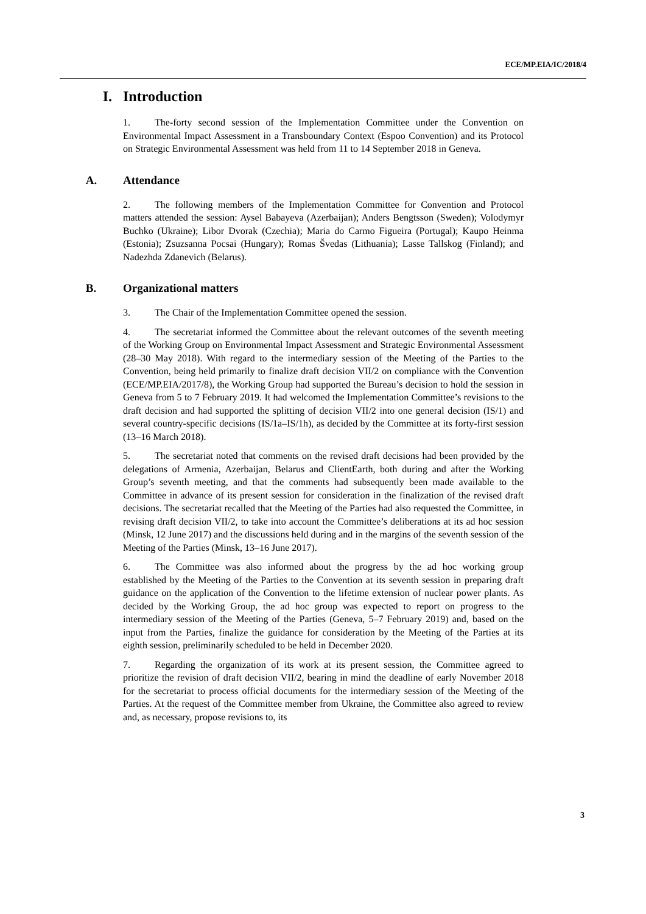ECE/MP.EIA/IC/2018/4
I. Introduction
1. The-forty second session of the Implementation Committee under the Convention on Environmental Impact Assessment in a Transboundary Context (Espoo Convention) and its Protocol on Strategic Environmental Assessment was held from 11 to 14 September 2018 in Geneva.
A. Attendance
2. The following members of the Implementation Committee for Convention and Protocol matters attended the session: Aysel Babayeva (Azerbaijan); Anders Bengtsson (Sweden); Volodymyr Buchko (Ukraine); Libor Dvorak (Czechia); Maria do Carmo Figueira (Portugal); Kaupo Heinma (Estonia); Zsuzsanna Pocsai (Hungary); Romas Švedas (Lithuania); Lasse Tallskog (Finland); and Nadezhda Zdanevich (Belarus).
B. Organizational matters
3. The Chair of the Implementation Committee opened the session.
4. The secretariat informed the Committee about the relevant outcomes of the seventh meeting of the Working Group on Environmental Impact Assessment and Strategic Environmental Assessment (28–30 May 2018). With regard to the intermediary session of the Meeting of the Parties to the Convention, being held primarily to finalize draft decision VII/2 on compliance with the Convention (ECE/MP.EIA/2017/8), the Working Group had supported the Bureau’s decision to hold the session in Geneva from 5 to 7 February 2019. It had welcomed the Implementation Committee’s revisions to the draft decision and had supported the splitting of decision VII/2 into one general decision (IS/1) and several country-specific decisions (IS/1a–IS/1h), as decided by the Committee at its forty-first session (13–16 March 2018).
5. The secretariat noted that comments on the revised draft decisions had been provided by the delegations of Armenia, Azerbaijan, Belarus and ClientEarth, both during and after the Working Group’s seventh meeting, and that the comments had subsequently been made available to the Committee in advance of its present session for consideration in the finalization of the revised draft decisions. The secretariat recalled that the Meeting of the Parties had also requested the Committee, in revising draft decision VII/2, to take into account the Committee’s deliberations at its ad hoc session (Minsk, 12 June 2017) and the discussions held during and in the margins of the seventh session of the Meeting of the Parties (Minsk, 13–16 June 2017).
6. The Committee was also informed about the progress by the ad hoc working group established by the Meeting of the Parties to the Convention at its seventh session in preparing draft guidance on the application of the Convention to the lifetime extension of nuclear power plants. As decided by the Working Group, the ad hoc group was expected to report on progress to the intermediary session of the Meeting of the Parties (Geneva, 5–7 February 2019) and, based on the input from the Parties, finalize the guidance for consideration by the Meeting of the Parties at its eighth session, preliminarily scheduled to be held in December 2020.
7. Regarding the organization of its work at its present session, the Committee agreed to prioritize the revision of draft decision VII/2, bearing in mind the deadline of early November 2018 for the secretariat to process official documents for the intermediary session of the Meeting of the Parties. At the request of the Committee member from Ukraine, the Committee also agreed to review and, as necessary, propose revisions to, its
3